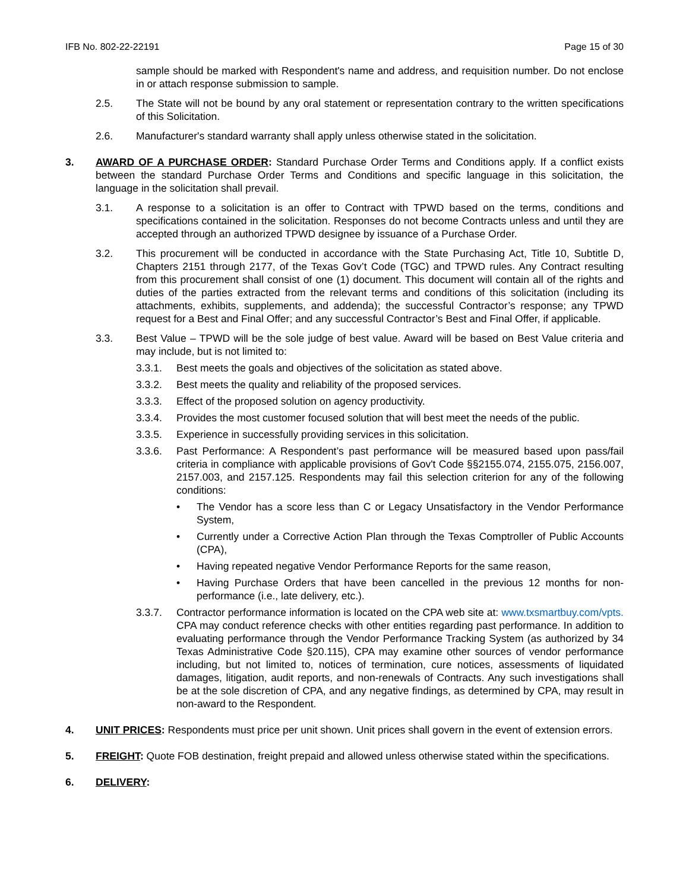IFB No. 802-22-22191 Page 15 of 30
sample should be marked with Respondent's name and address, and requisition number. Do not enclose in or attach response submission to sample.
2.5. The State will not be bound by any oral statement or representation contrary to the written specifications of this Solicitation.
2.6. Manufacturer's standard warranty shall apply unless otherwise stated in the solicitation.
3. AWARD OF A PURCHASE ORDER: Standard Purchase Order Terms and Conditions apply. If a conflict exists between the standard Purchase Order Terms and Conditions and specific language in this solicitation, the language in the solicitation shall prevail.
3.1. A response to a solicitation is an offer to Contract with TPWD based on the terms, conditions and specifications contained in the solicitation. Responses do not become Contracts unless and until they are accepted through an authorized TPWD designee by issuance of a Purchase Order.
3.2. This procurement will be conducted in accordance with the State Purchasing Act, Title 10, Subtitle D, Chapters 2151 through 2177, of the Texas Gov’t Code (TGC) and TPWD rules. Any Contract resulting from this procurement shall consist of one (1) document. This document will contain all of the rights and duties of the parties extracted from the relevant terms and conditions of this solicitation (including its attachments, exhibits, supplements, and addenda); the successful Contractor’s response; any TPWD request for a Best and Final Offer; and any successful Contractor’s Best and Final Offer, if applicable.
3.3. Best Value – TPWD will be the sole judge of best value. Award will be based on Best Value criteria and may include, but is not limited to:
3.3.1. Best meets the goals and objectives of the solicitation as stated above.
3.3.2. Best meets the quality and reliability of the proposed services.
3.3.3. Effect of the proposed solution on agency productivity.
3.3.4. Provides the most customer focused solution that will best meet the needs of the public.
3.3.5. Experience in successfully providing services in this solicitation.
3.3.6. Past Performance: A Respondent’s past performance will be measured based upon pass/fail criteria in compliance with applicable provisions of Gov't Code §§2155.074, 2155.075, 2156.007, 2157.003, and 2157.125. Respondents may fail this selection criterion for any of the following conditions:
• The Vendor has a score less than C or Legacy Unsatisfactory in the Vendor Performance System,
• Currently under a Corrective Action Plan through the Texas Comptroller of Public Accounts (CPA),
• Having repeated negative Vendor Performance Reports for the same reason,
• Having Purchase Orders that have been cancelled in the previous 12 months for non-performance (i.e., late delivery, etc.).
3.3.7. Contractor performance information is located on the CPA web site at: www.txsmartbuy.com/vpts. CPA may conduct reference checks with other entities regarding past performance. In addition to evaluating performance through the Vendor Performance Tracking System (as authorized by 34 Texas Administrative Code §20.115), CPA may examine other sources of vendor performance including, but not limited to, notices of termination, cure notices, assessments of liquidated damages, litigation, audit reports, and non-renewals of Contracts. Any such investigations shall be at the sole discretion of CPA, and any negative findings, as determined by CPA, may result in non-award to the Respondent.
4. UNIT PRICES: Respondents must price per unit shown. Unit prices shall govern in the event of extension errors.
5. FREIGHT: Quote FOB destination, freight prepaid and allowed unless otherwise stated within the specifications.
6. DELIVERY: